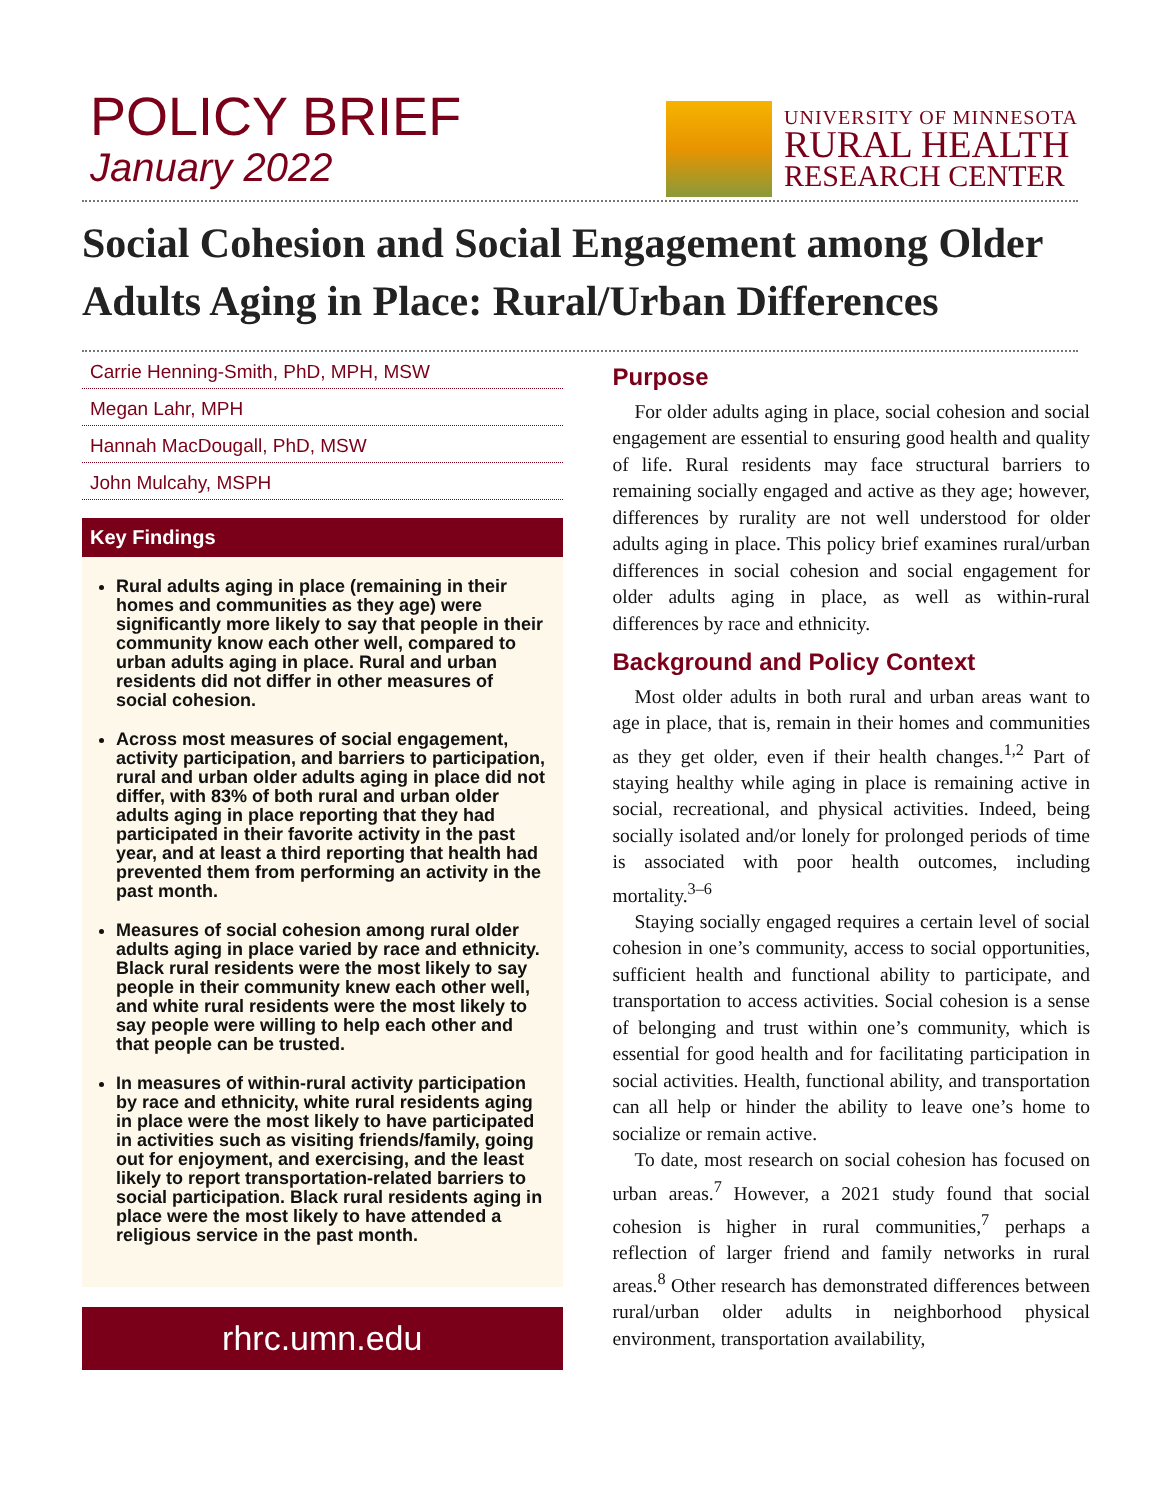POLICY BRIEF
January 2022
UNIVERSITY OF MINNESOTA
RURAL HEALTH
RESEARCH CENTER
Social Cohesion and Social Engagement among Older Adults Aging in Place: Rural/Urban Differences
Carrie Henning-Smith, PhD, MPH, MSW
Megan Lahr, MPH
Hannah MacDougall, PhD, MSW
John Mulcahy, MSPH
Key Findings
Rural adults aging in place (remaining in their homes and communities as they age) were significantly more likely to say that people in their community know each other well, compared to urban adults aging in place. Rural and urban residents did not differ in other measures of social cohesion.
Across most measures of social engagement, activity participation, and barriers to participation, rural and urban older adults aging in place did not differ, with 83% of both rural and urban older adults aging in place reporting that they had participated in their favorite activity in the past year, and at least a third reporting that health had prevented them from performing an activity in the past month.
Measures of social cohesion among rural older adults aging in place varied by race and ethnicity. Black rural residents were the most likely to say people in their community knew each other well, and white rural residents were the most likely to say people were willing to help each other and that people can be trusted.
In measures of within-rural activity participation by race and ethnicity, white rural residents aging in place were the most likely to have participated in activities such as visiting friends/family, going out for enjoyment, and exercising, and the least likely to report transportation-related barriers to social participation. Black rural residents aging in place were the most likely to have attended a religious service in the past month.
rhrc.umn.edu
Purpose
For older adults aging in place, social cohesion and social engagement are essential to ensuring good health and quality of life. Rural residents may face structural barriers to remaining socially engaged and active as they age; however, differences by rurality are not well understood for older adults aging in place. This policy brief examines rural/urban differences in social cohesion and social engagement for older adults aging in place, as well as within-rural differences by race and ethnicity.
Background and Policy Context
Most older adults in both rural and urban areas want to age in place, that is, remain in their homes and communities as they get older, even if their health changes.<sup>1,2</sup> Part of staying healthy while aging in place is remaining active in social, recreational, and physical activities. Indeed, being socially isolated and/or lonely for prolonged periods of time is associated with poor health outcomes, including mortality.<sup>3–6</sup>
Staying socially engaged requires a certain level of social cohesion in one’s community, access to social opportunities, sufficient health and functional ability to participate, and transportation to access activities. Social cohesion is a sense of belonging and trust within one’s community, which is essential for good health and for facilitating participation in social activities. Health, functional ability, and transportation can all help or hinder the ability to leave one’s home to socialize or remain active.
To date, most research on social cohesion has focused on urban areas.<sup>7</sup> However, a 2021 study found that social cohesion is higher in rural communities,<sup>7</sup> perhaps a reflection of larger friend and family networks in rural areas.<sup>8</sup> Other research has demonstrated differences between rural/urban older adults in neighborhood physical environment, transportation availability,